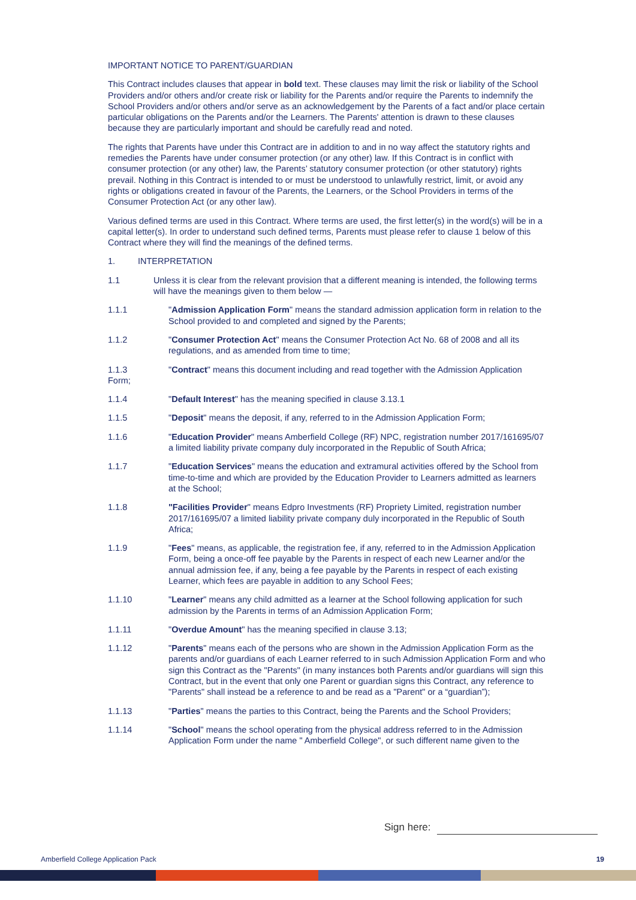IMPORTANT NOTICE TO PARENT/GUARDIAN
This Contract includes clauses that appear in bold text. These clauses may limit the risk or liability of the School Providers and/or others and/or create risk or liability for the Parents and/or require the Parents to indemnify the School Providers and/or others and/or serve as an acknowledgement by the Parents of a fact and/or place certain particular obligations on the Parents and/or the Learners. The Parents' attention is drawn to these clauses because they are particularly important and should be carefully read and noted.
The rights that Parents have under this Contract are in addition to and in no way affect the statutory rights and remedies the Parents have under consumer protection (or any other) law. If this Contract is in conflict with consumer protection (or any other) law, the Parents’ statutory consumer protection (or other statutory) rights prevail. Nothing in this Contract is intended to or must be understood to unlawfully restrict, limit, or avoid any rights or obligations created in favour of the Parents, the Learners, or the School Providers in terms of the Consumer Protection Act (or any other law).
Various defined terms are used in this Contract. Where terms are used, the first letter(s) in the word(s) will be in a capital letter(s). In order to understand such defined terms, Parents must please refer to clause 1 below of this Contract where they will find the meanings of the defined terms.
1. INTERPRETATION
1.1 Unless it is clear from the relevant provision that a different meaning is intended, the following terms will have the meanings given to them below —
1.1.1 "Admission Application Form" means the standard admission application form in relation to the School provided to and completed and signed by the Parents;
1.1.2 "Consumer Protection Act" means the Consumer Protection Act No. 68 of 2008 and all its regulations, and as amended from time to time;
1.1.3
Form; "Contract" means this document including and read together with the Admission Application
1.1.4 "Default Interest" has the meaning specified in clause 3.13.1
1.1.5 "Deposit" means the deposit, if any, referred to in the Admission Application Form;
1.1.6 "Education Provider" means Amberfield College (RF) NPC, registration number 2017/161695/07 a limited liability private company duly incorporated in the Republic of South Africa;
1.1.7 "Education Services" means the education and extramural activities offered by the School from time-to-time and which are provided by the Education Provider to Learners admitted as learners at the School;
1.1.8 "Facilities Provider" means Edpro Investments (RF) Propriety Limited, registration number 2017/161695/07 a limited liability private company duly incorporated in the Republic of South Africa;
1.1.9 "Fees" means, as applicable, the registration fee, if any, referred to in the Admission Application Form, being a once-off fee payable by the Parents in respect of each new Learner and/or the annual admission fee, if any, being a fee payable by the Parents in respect of each existing Learner, which fees are payable in addition to any School Fees;
1.1.10 "Learner" means any child admitted as a learner at the School following application for such admission by the Parents in terms of an Admission Application Form;
1.1.11 "Overdue Amount" has the meaning specified in clause 3.13;
1.1.12 "Parents" means each of the persons who are shown in the Admission Application Form as the parents and/or guardians of each Learner referred to in such Admission Application Form and who sign this Contract as the "Parents" (in many instances both Parents and/or guardians will sign this Contract, but in the event that only one Parent or guardian signs this Contract, any reference to "Parents" shall instead be a reference to and be read as a "Parent" or a “guardian”);
1.1.13 "Parties" means the parties to this Contract, being the Parents and the School Providers;
1.1.14 "School" means the school operating from the physical address referred to in the Admission Application Form under the name " Amberfield College", or such different name given to the
Sign here:
Amberfield College Application Pack 19